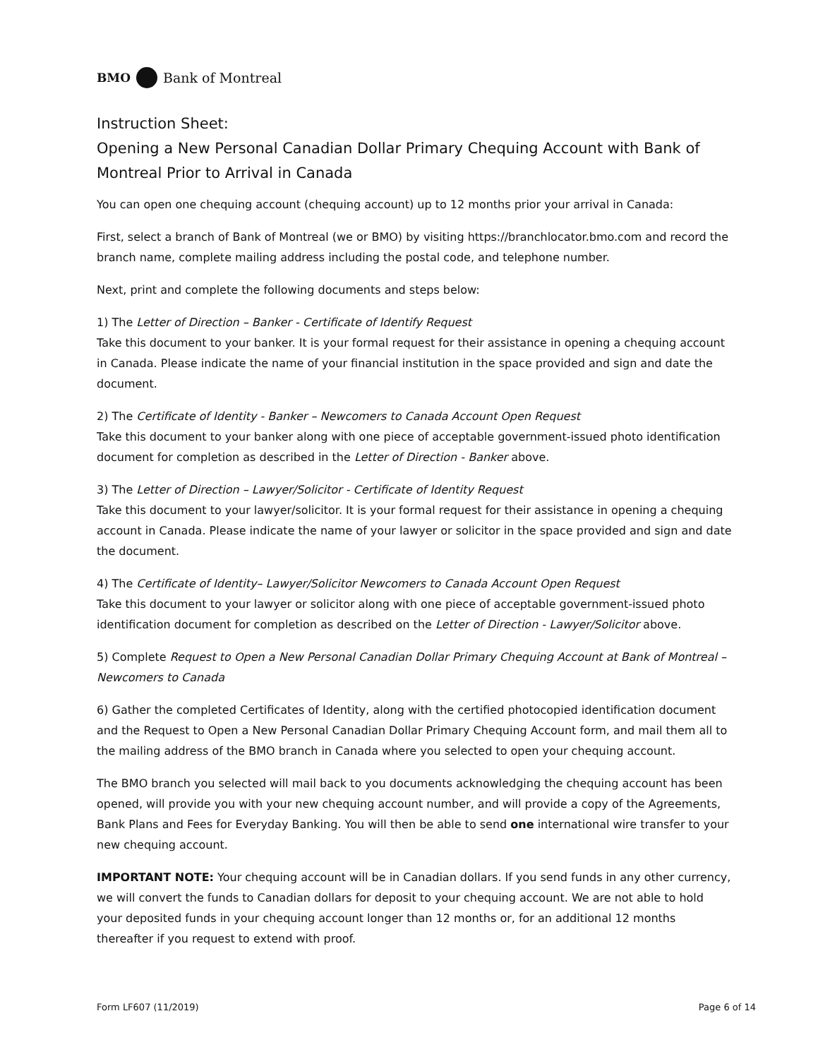BMO Bank of Montreal
Instruction Sheet:
Opening a New Personal Canadian Dollar Primary Chequing Account with Bank of Montreal Prior to Arrival in Canada
You can open one chequing account (chequing account) up to 12 months prior your arrival in Canada:
First, select a branch of Bank of Montreal (we or BMO) by visiting https://branchlocator.bmo.com and record the branch name, complete mailing address including the postal code, and telephone number.
Next, print and complete the following documents and steps below:
1) The Letter of Direction – Banker - Certificate of Identify Request
Take this document to your banker. It is your formal request for their assistance in opening a chequing account in Canada. Please indicate the name of your financial institution in the space provided and sign and date the document.
2) The Certificate of Identity - Banker – Newcomers to Canada Account Open Request
Take this document to your banker along with one piece of acceptable government-issued photo identification document for completion as described in the Letter of Direction - Banker above.
3) The Letter of Direction – Lawyer/Solicitor - Certificate of Identity Request
Take this document to your lawyer/solicitor. It is your formal request for their assistance in opening a chequing account in Canada. Please indicate the name of your lawyer or solicitor in the space provided and sign and date the document.
4) The Certificate of Identity– Lawyer/Solicitor Newcomers to Canada Account Open Request
Take this document to your lawyer or solicitor along with one piece of acceptable government-issued photo identification document for completion as described on the Letter of Direction - Lawyer/Solicitor above.
5) Complete Request to Open a New Personal Canadian Dollar Primary Chequing Account at Bank of Montreal – Newcomers to Canada
6) Gather the completed Certificates of Identity, along with the certified photocopied identification document and the Request to Open a New Personal Canadian Dollar Primary Chequing Account form, and mail them all to the mailing address of the BMO branch in Canada where you selected to open your chequing account.
The BMO branch you selected will mail back to you documents acknowledging the chequing account has been opened, will provide you with your new chequing account number, and will provide a copy of the Agreements, Bank Plans and Fees for Everyday Banking. You will then be able to send one international wire transfer to your new chequing account.
IMPORTANT NOTE: Your chequing account will be in Canadian dollars. If you send funds in any other currency, we will convert the funds to Canadian dollars for deposit to your chequing account. We are not able to hold your deposited funds in your chequing account longer than 12 months or, for an additional 12 months thereafter if you request to extend with proof.
Form LF607 (11/2019) Page 6 of 14